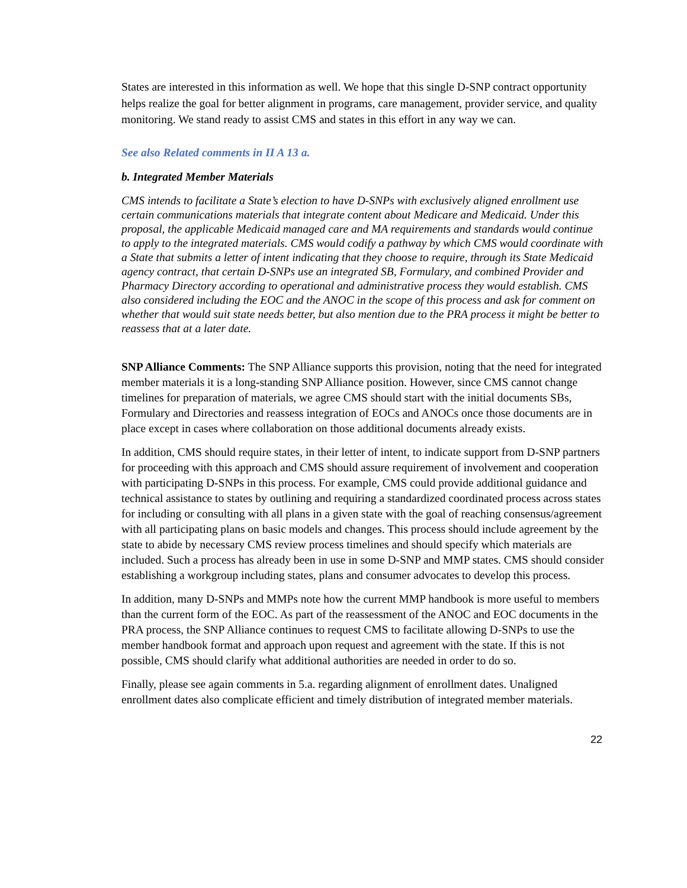States are interested in this information as well. We hope that this single D-SNP contract opportunity helps realize the goal for better alignment in programs, care management, provider service, and quality monitoring. We stand ready to assist CMS and states in this effort in any way we can.
See also Related comments in II A 13 a.
b. Integrated Member Materials
CMS intends to facilitate a State’s election to have D-SNPs with exclusively aligned enrollment use certain communications materials that integrate content about Medicare and Medicaid. Under this proposal, the applicable Medicaid managed care and MA requirements and standards would continue to apply to the integrated materials. CMS would codify a pathway by which CMS would coordinate with a State that submits a letter of intent indicating that they choose to require, through its State Medicaid agency contract, that certain D-SNPs use an integrated SB, Formulary, and combined Provider and Pharmacy Directory according to operational and administrative process they would establish. CMS also considered including the EOC and the ANOC in the scope of this process and ask for comment on whether that would suit state needs better, but also mention due to the PRA process it might be better to reassess that at a later date.
SNP Alliance Comments: The SNP Alliance supports this provision, noting that the need for integrated member materials it is a long-standing SNP Alliance position. However, since CMS cannot change timelines for preparation of materials, we agree CMS should start with the initial documents SBs, Formulary and Directories and reassess integration of EOCs and ANOCs once those documents are in place except in cases where collaboration on those additional documents already exists.
In addition, CMS should require states, in their letter of intent, to indicate support from D-SNP partners for proceeding with this approach and CMS should assure requirement of involvement and cooperation with participating D-SNPs in this process. For example, CMS could provide additional guidance and technical assistance to states by outlining and requiring a standardized coordinated process across states for including or consulting with all plans in a given state with the goal of reaching consensus/agreement with all participating plans on basic models and changes. This process should include agreement by the state to abide by necessary CMS review process timelines and should specify which materials are included. Such a process has already been in use in some D-SNP and MMP states. CMS should consider establishing a workgroup including states, plans and consumer advocates to develop this process.
In addition, many D-SNPs and MMPs note how the current MMP handbook is more useful to members than the current form of the EOC. As part of the reassessment of the ANOC and EOC documents in the PRA process, the SNP Alliance continues to request CMS to facilitate allowing D-SNPs to use the member handbook format and approach upon request and agreement with the state. If this is not possible, CMS should clarify what additional authorities are needed in order to do so.
Finally, please see again comments in 5.a. regarding alignment of enrollment dates. Unaligned enrollment dates also complicate efficient and timely distribution of integrated member materials.
22